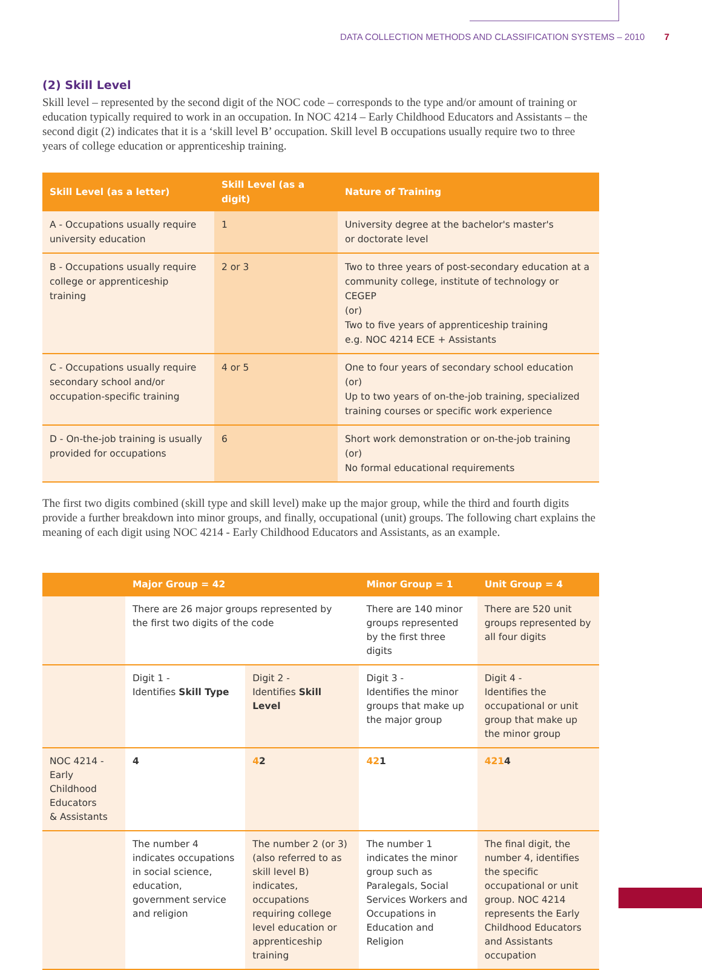DATA COLLECTION METHODS AND CLASSIFICATION SYSTEMS – 2010 7
(2) Skill Level
Skill level – represented by the second digit of the NOC code – corresponds to the type and/or amount of training or education typically required to work in an occupation. In NOC 4214 – Early Childhood Educators and Assistants – the second digit (2) indicates that it is a ‘skill level B’ occupation. Skill level B occupations usually require two to three years of college education or apprenticeship training.
| Skill Level (as a letter) | Skill Level (as a digit) | Nature of Training |
| --- | --- | --- |
| A - Occupations usually require university education | 1 | University degree at the bachelor's master's or doctorate level |
| B - Occupations usually require college or apprenticeship training | 2 or 3 | Two to three years of post-secondary education at a community college, institute of technology or CEGEP (or) Two to five years of apprenticeship training e.g. NOC 4214 ECE + Assistants |
| C - Occupations usually require secondary school and/or occupation-specific training | 4 or 5 | One to four years of secondary school education (or) Up to two years of on-the-job training, specialized training courses or specific work experience |
| D - On-the-job training is usually provided for occupations | 6 | Short work demonstration or on-the-job training (or) No formal educational requirements |
The first two digits combined (skill type and skill level) make up the major group, while the third and fourth digits provide a further breakdown into minor groups, and finally, occupational (unit) groups. The following chart explains the meaning of each digit using NOC 4214 - Early Childhood Educators and Assistants, as an example.
| | Major Group = 42 | | Minor Group = 1 | Unit Group = 4 |
| --- | --- | --- | --- | --- |
| | There are 26 major groups represented by the first two digits of the code | | There are 140 minor groups represented by the first three digits | There are 520 unit groups represented by all four digits |
| | Digit 1 - Identifies Skill Type | Digit 2 - Identifies Skill Level | Digit 3 - Identifies the minor groups that make up the major group | Digit 4 - Identifies the occupational or unit group that make up the minor group |
| NOC 4214 - Early Childhood Educators & Assistants | 4 | 4 2 | 42 1 | 421 4 |
| | The number 4 indicates occupations in social science, education, government service and religion | The number 2 (or 3) (also referred to as skill level B) indicates, occupations requiring college level education or apprenticeship training | The number 1 indicates the minor group such as Paralegals, Social Services Workers and Occupations in Education and Religion | The final digit, the number 4, identifies the specific occupational or unit group. NOC 4214 represents the Early Childhood Educators and Assistants occupation |